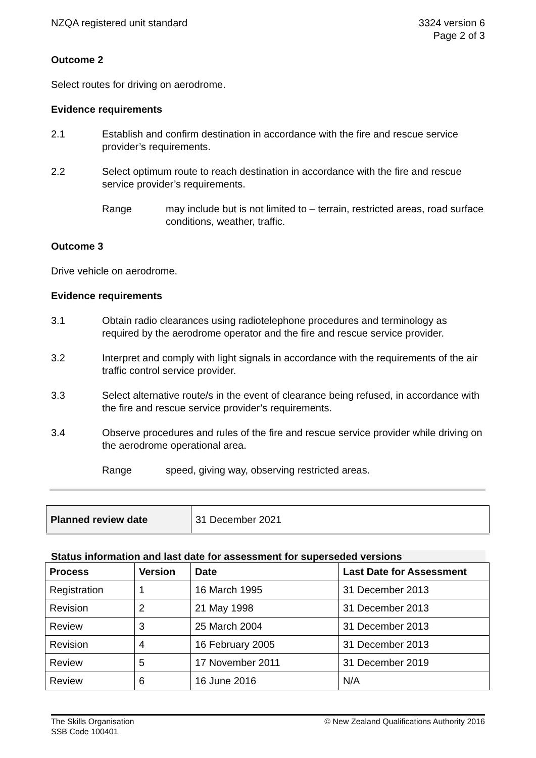NZQA registered unit standard 3324 version 6
Page 2 of 3
Outcome 2
Select routes for driving on aerodrome.
Evidence requirements
2.1 Establish and confirm destination in accordance with the fire and rescue service provider’s requirements.
2.2 Select optimum route to reach destination in accordance with the fire and rescue service provider’s requirements.
Range may include but is not limited to – terrain, restricted areas, road surface conditions, weather, traffic.
Outcome 3
Drive vehicle on aerodrome.
Evidence requirements
3.1 Obtain radio clearances using radiotelephone procedures and terminology as required by the aerodrome operator and the fire and rescue service provider.
3.2 Interpret and comply with light signals in accordance with the requirements of the air traffic control service provider.
3.3 Select alternative route/s in the event of clearance being refused, in accordance with the fire and rescue service provider’s requirements.
3.4 Observe procedures and rules of the fire and rescue service provider while driving on the aerodrome operational area.
Range speed, giving way, observing restricted areas.
| Planned review date | 31 December 2021 |
Status information and last date for assessment for superseded versions
| Process | Version | Date | Last Date for Assessment |
| --- | --- | --- | --- |
| Registration | 1 | 16 March 1995 | 31 December 2013 |
| Revision | 2 | 21 May 1998 | 31 December 2013 |
| Review | 3 | 25 March 2004 | 31 December 2013 |
| Revision | 4 | 16 February 2005 | 31 December 2013 |
| Review | 5 | 17 November 2011 | 31 December 2019 |
| Review | 6 | 16 June 2016 | N/A |
The Skills Organisation
SSB Code 100401
© New Zealand Qualifications Authority 2016